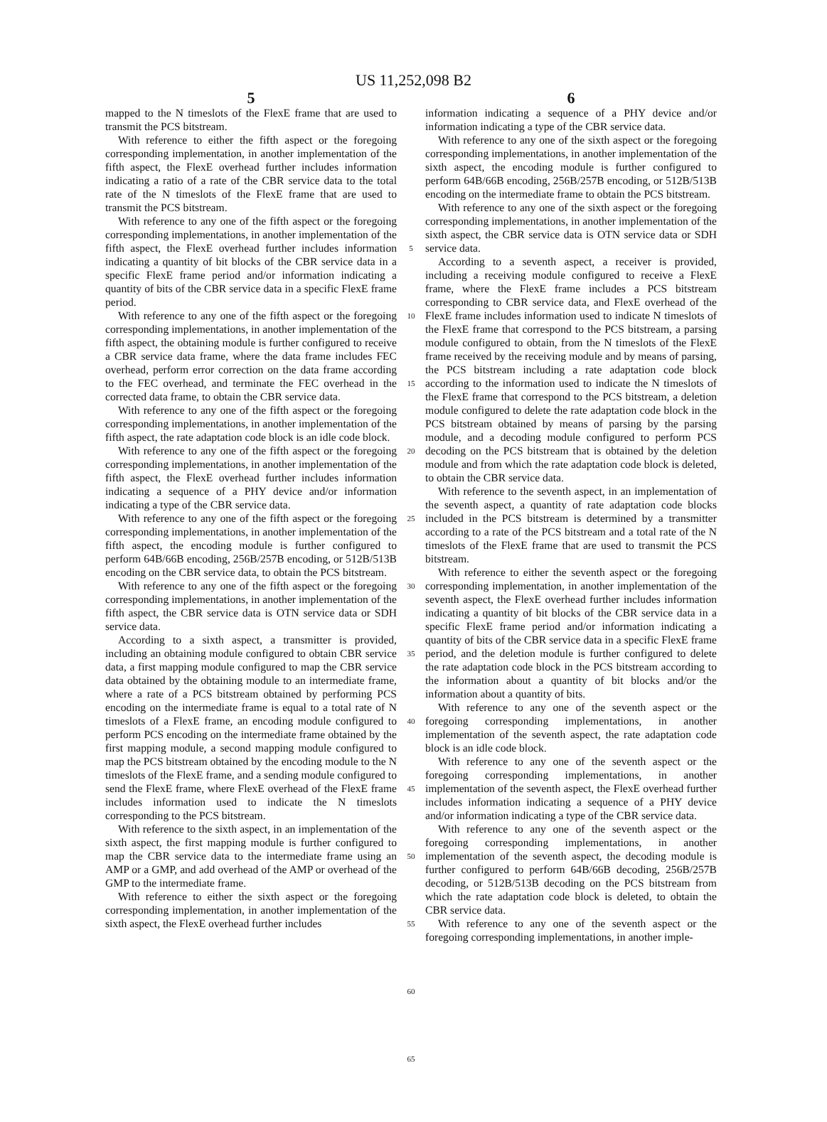US 11,252,098 B2
5
mapped to the N timeslots of the FlexE frame that are used to transmit the PCS bitstream.
With reference to either the fifth aspect or the foregoing corresponding implementation, in another implementation of the fifth aspect, the FlexE overhead further includes information indicating a ratio of a rate of the CBR service data to the total rate of the N timeslots of the FlexE frame that are used to transmit the PCS bitstream.
With reference to any one of the fifth aspect or the foregoing corresponding implementations, in another implementation of the fifth aspect, the FlexE overhead further includes information indicating a quantity of bit blocks of the CBR service data in a specific FlexE frame period and/or information indicating a quantity of bits of the CBR service data in a specific FlexE frame period.
With reference to any one of the fifth aspect or the foregoing corresponding implementations, in another implementation of the fifth aspect, the obtaining module is further configured to receive a CBR service data frame, where the data frame includes FEC overhead, perform error correction on the data frame according to the FEC overhead, and terminate the FEC overhead in the corrected data frame, to obtain the CBR service data.
With reference to any one of the fifth aspect or the foregoing corresponding implementations, in another implementation of the fifth aspect, the rate adaptation code block is an idle code block.
With reference to any one of the fifth aspect or the foregoing corresponding implementations, in another implementation of the fifth aspect, the FlexE overhead further includes information indicating a sequence of a PHY device and/or information indicating a type of the CBR service data.
With reference to any one of the fifth aspect or the foregoing corresponding implementations, in another implementation of the fifth aspect, the encoding module is further configured to perform 64B/66B encoding, 256B/257B encoding, or 512B/513B encoding on the CBR service data, to obtain the PCS bitstream.
With reference to any one of the fifth aspect or the foregoing corresponding implementations, in another implementation of the fifth aspect, the CBR service data is OTN service data or SDH service data.
According to a sixth aspect, a transmitter is provided, including an obtaining module configured to obtain CBR service data, a first mapping module configured to map the CBR service data obtained by the obtaining module to an intermediate frame, where a rate of a PCS bitstream obtained by performing PCS encoding on the intermediate frame is equal to a total rate of N timeslots of a FlexE frame, an encoding module configured to perform PCS encoding on the intermediate frame obtained by the first mapping module, a second mapping module configured to map the PCS bitstream obtained by the encoding module to the N timeslots of the FlexE frame, and a sending module configured to send the FlexE frame, where FlexE overhead of the FlexE frame includes information used to indicate the N timeslots corresponding to the PCS bitstream.
With reference to the sixth aspect, in an implementation of the sixth aspect, the first mapping module is further configured to map the CBR service data to the intermediate frame using an AMP or a GMP, and add overhead of the AMP or overhead of the GMP to the intermediate frame.
With reference to either the sixth aspect or the foregoing corresponding implementation, in another implementation of the sixth aspect, the FlexE overhead further includes
5
10
15
20
25
30
35
40
45
50
55
60
65
6
information indicating a sequence of a PHY device and/or information indicating a type of the CBR service data.
With reference to any one of the sixth aspect or the foregoing corresponding implementations, in another implementation of the sixth aspect, the encoding module is further configured to perform 64B/66B encoding, 256B/257B encoding, or 512B/513B encoding on the intermediate frame to obtain the PCS bitstream.
With reference to any one of the sixth aspect or the foregoing corresponding implementations, in another implementation of the sixth aspect, the CBR service data is OTN service data or SDH service data.
According to a seventh aspect, a receiver is provided, including a receiving module configured to receive a FlexE frame, where the FlexE frame includes a PCS bitstream corresponding to CBR service data, and FlexE overhead of the FlexE frame includes information used to indicate N timeslots of the FlexE frame that correspond to the PCS bitstream, a parsing module configured to obtain, from the N timeslots of the FlexE frame received by the receiving module and by means of parsing, the PCS bitstream including a rate adaptation code block according to the information used to indicate the N timeslots of the FlexE frame that correspond to the PCS bitstream, a deletion module configured to delete the rate adaptation code block in the PCS bitstream obtained by means of parsing by the parsing module, and a decoding module configured to perform PCS decoding on the PCS bitstream that is obtained by the deletion module and from which the rate adaptation code block is deleted, to obtain the CBR service data.
With reference to the seventh aspect, in an implementation of the seventh aspect, a quantity of rate adaptation code blocks included in the PCS bitstream is determined by a transmitter according to a rate of the PCS bitstream and a total rate of the N timeslots of the FlexE frame that are used to transmit the PCS bitstream.
With reference to either the seventh aspect or the foregoing corresponding implementation, in another implementation of the seventh aspect, the FlexE overhead further includes information indicating a quantity of bit blocks of the CBR service data in a specific FlexE frame period and/or information indicating a quantity of bits of the CBR service data in a specific FlexE frame period, and the deletion module is further configured to delete the rate adaptation code block in the PCS bitstream according to the information about a quantity of bit blocks and/or the information about a quantity of bits.
With reference to any one of the seventh aspect or the foregoing corresponding implementations, in another implementation of the seventh aspect, the rate adaptation code block is an idle code block.
With reference to any one of the seventh aspect or the foregoing corresponding implementations, in another implementation of the seventh aspect, the FlexE overhead further includes information indicating a sequence of a PHY device and/or information indicating a type of the CBR service data.
With reference to any one of the seventh aspect or the foregoing corresponding implementations, in another implementation of the seventh aspect, the decoding module is further configured to perform 64B/66B decoding, 256B/257B decoding, or 512B/513B decoding on the PCS bitstream from which the rate adaptation code block is deleted, to obtain the CBR service data.
With reference to any one of the seventh aspect or the foregoing corresponding implementations, in another imple-